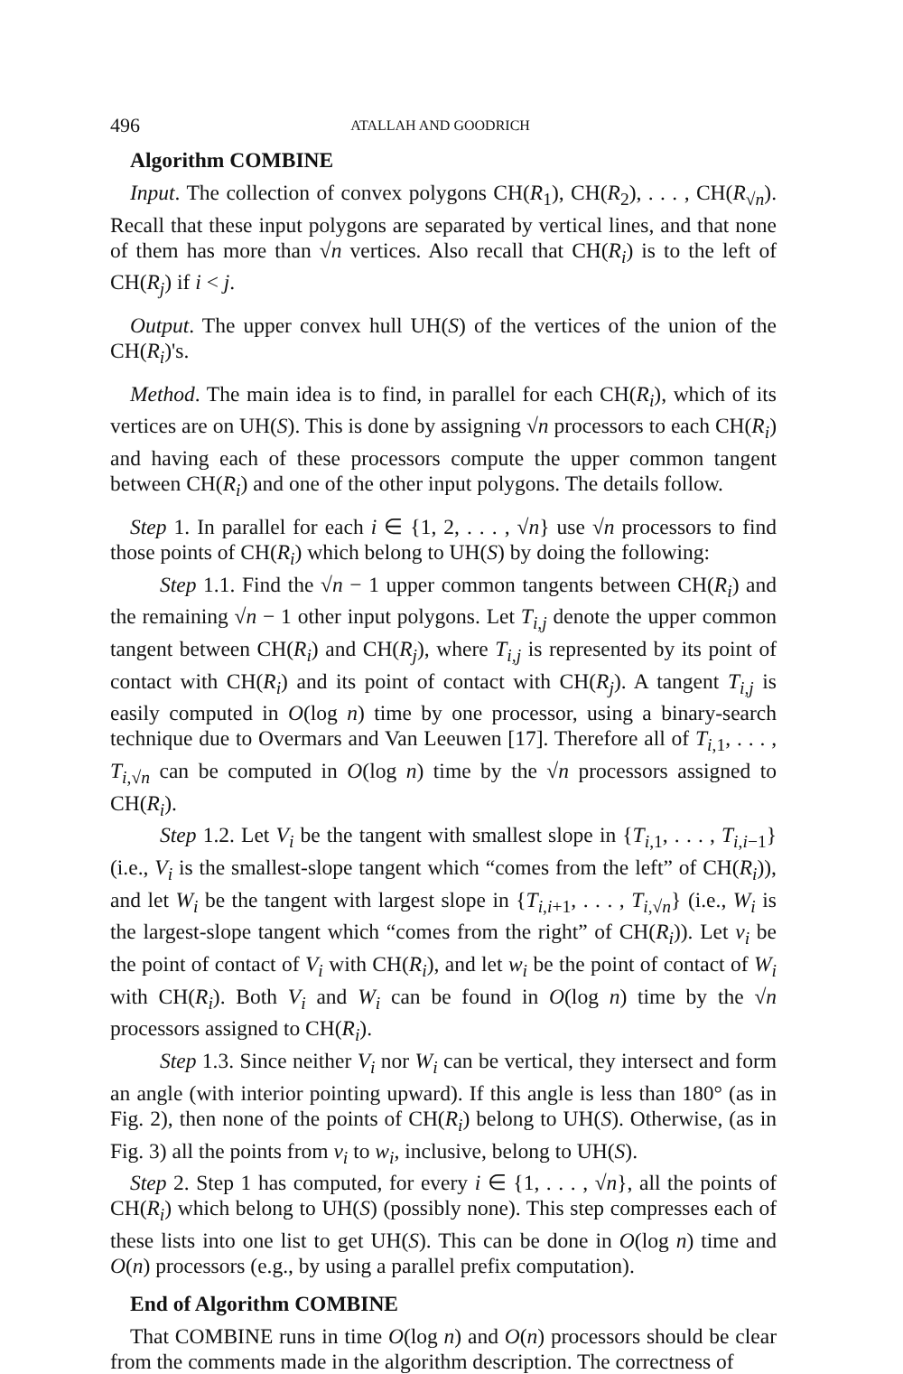496 ATALLAH AND GOODRICH
Algorithm COMBINE
Input. The collection of convex polygons CH(R<sub>1</sub>), CH(R<sub>2</sub>), . . . , CH(R<sub>√n</sub>). Recall that these input polygons are separated by vertical lines, and that none of them has more than √n vertices. Also recall that CH(R<sub>i</sub>) is to the left of CH(R<sub>j</sub>) if i < j.
Output. The upper convex hull UH(S) of the vertices of the union of the CH(R<sub>i</sub>)'s.
Method. The main idea is to find, in parallel for each CH(R<sub>i</sub>), which of its vertices are on UH(S). This is done by assigning √n processors to each CH(R<sub>i</sub>) and having each of these processors compute the upper common tangent between CH(R<sub>i</sub>) and one of the other input polygons. The details follow.
Step 1. In parallel for each i ∈ {1, 2, . . . , √n} use √n processors to find those points of CH(R<sub>i</sub>) which belong to UH(S) by doing the following:
Step 1.1. Find the √n − 1 upper common tangents between CH(R<sub>i</sub>) and the remaining √n − 1 other input polygons. Let T<sub>i,j</sub> denote the upper common tangent between CH(R<sub>i</sub>) and CH(R<sub>j</sub>), where T<sub>i,j</sub> is represented by its point of contact with CH(R<sub>i</sub>) and its point of contact with CH(R<sub>j</sub>). A tangent T<sub>i,j</sub> is easily computed in O(log n) time by one processor, using a binary-search technique due to Overmars and Van Leeuwen [17]. Therefore all of T<sub>i,1</sub>, . . . , T<sub>i,√n</sub> can be computed in O(log n) time by the √n processors assigned to CH(R<sub>i</sub>).
Step 1.2. Let V<sub>i</sub> be the tangent with smallest slope in {T<sub>i,1</sub>, . . . , T<sub>i,i−1</sub>} (i.e., V<sub>i</sub> is the smallest-slope tangent which “comes from the left” of CH(R<sub>i</sub>)), and let W<sub>i</sub> be the tangent with largest slope in {T<sub>i,i+1</sub>, . . . , T<sub>i,√n</sub>} (i.e., W<sub>i</sub> is the largest-slope tangent which “comes from the right” of CH(R<sub>i</sub>)). Let v<sub>i</sub> be the point of contact of V<sub>i</sub> with CH(R<sub>i</sub>), and let w<sub>i</sub> be the point of contact of W<sub>i</sub> with CH(R<sub>i</sub>). Both V<sub>i</sub> and W<sub>i</sub> can be found in O(log n) time by the √n processors assigned to CH(R<sub>i</sub>).
Step 1.3. Since neither V<sub>i</sub> nor W<sub>i</sub> can be vertical, they intersect and form an angle (with interior pointing upward). If this angle is less than 180° (as in Fig. 2), then none of the points of CH(R<sub>i</sub>) belong to UH(S). Otherwise, (as in Fig. 3) all the points from v<sub>i</sub> to w<sub>i</sub>, inclusive, belong to UH(S).
Step 2. Step 1 has computed, for every i ∈ {1, . . . , √n}, all the points of CH(R<sub>i</sub>) which belong to UH(S) (possibly none). This step compresses each of these lists into one list to get UH(S). This can be done in O(log n) time and O(n) processors (e.g., by using a parallel prefix computation).
End of Algorithm COMBINE
That COMBINE runs in time O(log n) and O(n) processors should be clear from the comments made in the algorithm description. The correctness of